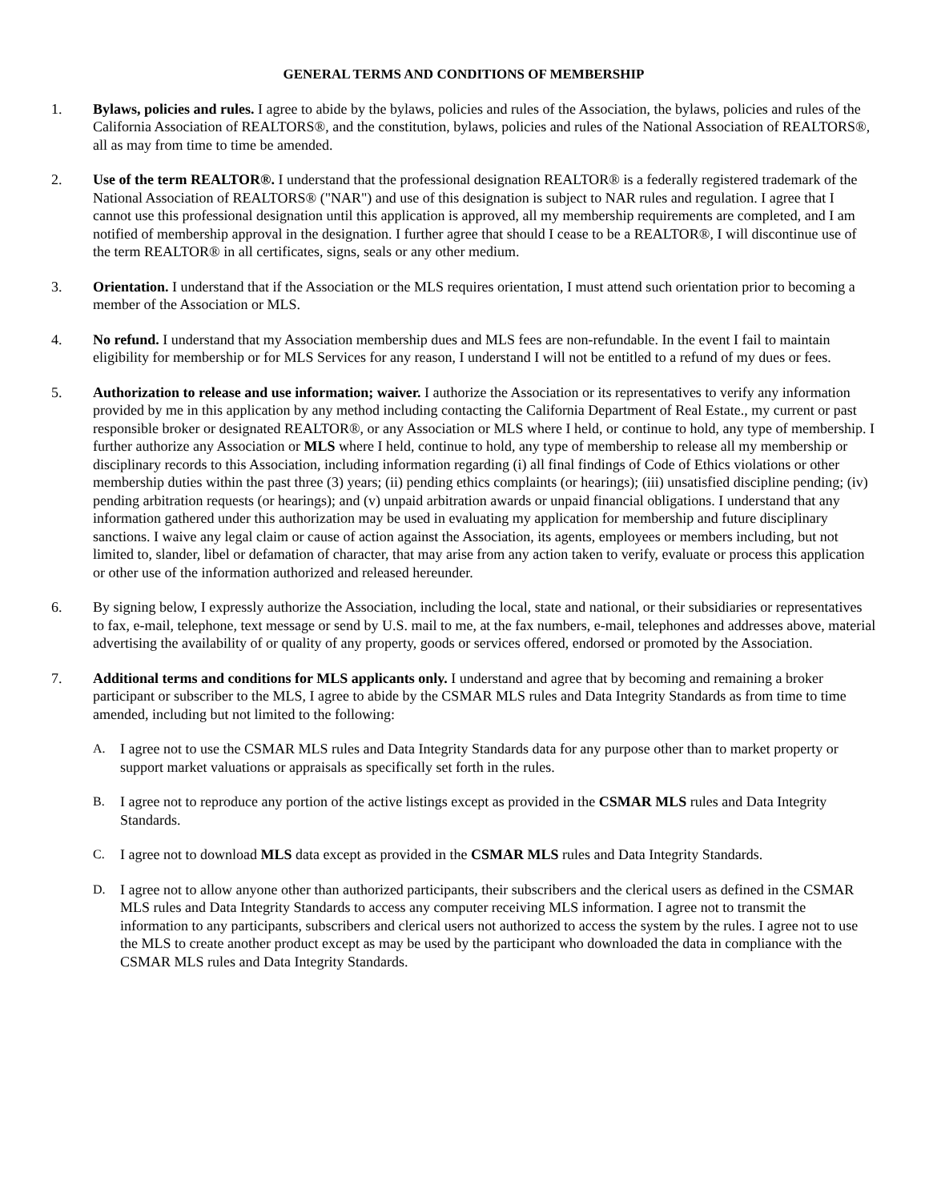GENERAL TERMS AND CONDITIONS OF MEMBERSHIP
1. Bylaws, policies and rules. I agree to abide by the bylaws, policies and rules of the Association, the bylaws, policies and rules of the California Association of REALTORS®, and the constitution, bylaws, policies and rules of the National Association of REALTORS®, all as may from time to time be amended.
2. Use of the term REALTOR®. I understand that the professional designation REALTOR® is a federally registered trademark of the National Association of REALTORS® ("NAR") and use of this designation is subject to NAR rules and regulation. I agree that I cannot use this professional designation until this application is approved, all my membership requirements are completed, and I am notified of membership approval in the designation. I further agree that should I cease to be a REALTOR®, I will discontinue use of the term REALTOR® in all certificates, signs, seals or any other medium.
3. Orientation. I understand that if the Association or the MLS requires orientation, I must attend such orientation prior to becoming a member of the Association or MLS.
4. No refund. I understand that my Association membership dues and MLS fees are non-refundable. In the event I fail to maintain eligibility for membership or for MLS Services for any reason, I understand I will not be entitled to a refund of my dues or fees.
5. Authorization to release and use information; waiver. I authorize the Association or its representatives to verify any information provided by me in this application by any method including contacting the California Department of Real Estate., my current or past responsible broker or designated REALTOR®, or any Association or MLS where I held, or continue to hold, any type of membership. I further authorize any Association or MLS where I held, continue to hold, any type of membership to release all my membership or disciplinary records to this Association, including information regarding (i) all final findings of Code of Ethics violations or other membership duties within the past three (3) years; (ii) pending ethics complaints (or hearings); (iii) unsatisfied discipline pending; (iv) pending arbitration requests (or hearings); and (v) unpaid arbitration awards or unpaid financial obligations. I understand that any information gathered under this authorization may be used in evaluating my application for membership and future disciplinary sanctions. I waive any legal claim or cause of action against the Association, its agents, employees or members including, but not limited to, slander, libel or defamation of character, that may arise from any action taken to verify, evaluate or process this application or other use of the information authorized and released hereunder.
6. By signing below, I expressly authorize the Association, including the local, state and national, or their subsidiaries or representatives to fax, e-mail, telephone, text message or send by U.S. mail to me, at the fax numbers, e-mail, telephones and addresses above, material advertising the availability of or quality of any property, goods or services offered, endorsed or promoted by the Association.
7. Additional terms and conditions for MLS applicants only. I understand and agree that by becoming and remaining a broker participant or subscriber to the MLS, I agree to abide by the CSMAR MLS rules and Data Integrity Standards as from time to time amended, including but not limited to the following:
A. I agree not to use the CSMAR MLS rules and Data Integrity Standards data for any purpose other than to market property or support market valuations or appraisals as specifically set forth in the rules.
B. I agree not to reproduce any portion of the active listings except as provided in the CSMAR MLS rules and Data Integrity Standards.
C. I agree not to download MLS data except as provided in the CSMAR MLS rules and Data Integrity Standards.
D. I agree not to allow anyone other than authorized participants, their subscribers and the clerical users as defined in the CSMAR MLS rules and Data Integrity Standards to access any computer receiving MLS information. I agree not to transmit the information to any participants, subscribers and clerical users not authorized to access the system by the rules. I agree not to use the MLS to create another product except as may be used by the participant who downloaded the data in compliance with the CSMAR MLS rules and Data Integrity Standards.